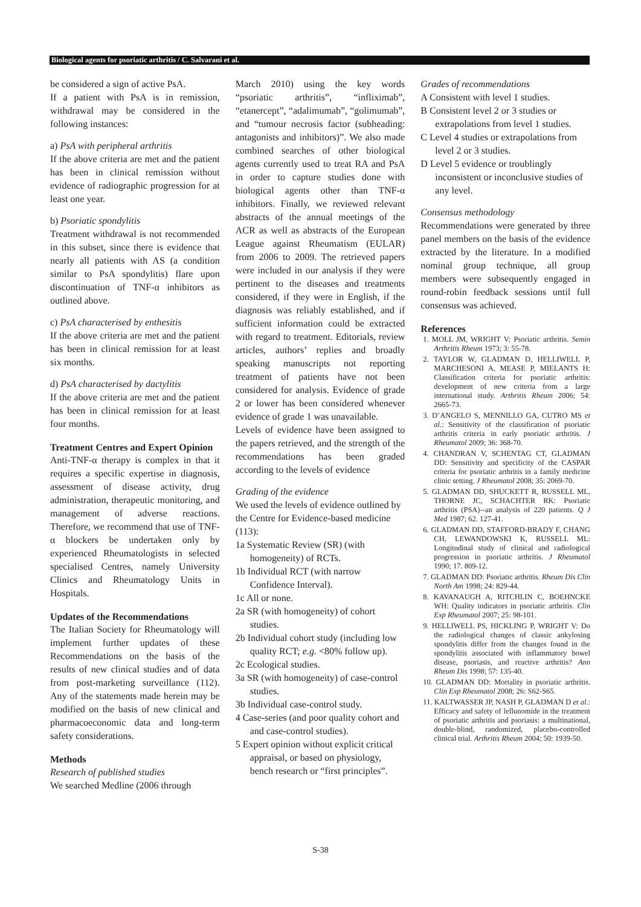Biological agents for psoriatic arthritis / C. Salvarani et al.
be considered a sign of active PsA.
If a patient with PsA is in remission, withdrawal may be considered in the following instances:
a) PsA with peripheral arthritis
If the above criteria are met and the patient has been in clinical remission without evidence of radiographic progression for at least one year.
b) Psoriatic spondylitis
Treatment withdrawal is not recommended in this subset, since there is evidence that nearly all patients with AS (a condition similar to PsA spondylitis) flare upon discontinuation of TNF-α inhibitors as outlined above.
c) PsA characterised by enthesitis
If the above criteria are met and the patient has been in clinical remission for at least six months.
d) PsA characterised by dactylitis
If the above criteria are met and the patient has been in clinical remission for at least four months.
Treatment Centres and Expert Opinion
Anti-TNF-α therapy is complex in that it requires a specific expertise in diagnosis, assessment of disease activity, drug administration, therapeutic monitoring, and management of adverse reactions. Therefore, we recommend that use of TNF-α blockers be undertaken only by experienced Rheumatologists in selected specialised Centres, namely University Clinics and Rheumatology Units in Hospitals.
Updates of the Recommendations
The Italian Society for Rheumatology will implement further updates of these Recommendations on the basis of the results of new clinical studies and of data from post-marketing surveillance (112). Any of the statements made herein may be modified on the basis of new clinical and pharmacoeconomic data and long-term safety considerations.
Methods
Research of published studies
We searched Medline (2006 through
March 2010) using the key words “psoriatic arthritis”, “infliximab”, “etanercept”, “adalimumab”, “golimumab”, and “tumour necrosis factor (subheading: antagonists and inhibitors)”. We also made combined searches of other biological agents currently used to treat RA and PsA in order to capture studies done with biological agents other than TNF-α inhibitors. Finally, we reviewed relevant abstracts of the annual meetings of the ACR as well as abstracts of the European League against Rheumatism (EULAR) from 2006 to 2009. The retrieved papers were included in our analysis if they were pertinent to the diseases and treatments considered, if they were in English, if the diagnosis was reliably established, and if sufficient information could be extracted with regard to treatment. Editorials, review articles, authors’ replies and broadly speaking manuscripts not reporting treatment of patients have not been considered for analysis. Evidence of grade 2 or lower has been considered whenever evidence of grade 1 was unavailable.
Levels of evidence have been assigned to the papers retrieved, and the strength of the recommendations has been graded according to the levels of evidence
Grading of the evidence
We used the levels of evidence outlined by the Centre for Evidence-based medicine (113):
1a Systematic Review (SR) (with homogeneity) of RCTs.
1b Individual RCT (with narrow Confidence Interval).
1c All or none.
2a SR (with homogeneity) of cohort studies.
2b Individual cohort study (including low quality RCT; e.g. <80% follow up).
2c Ecological studies.
3a SR (with homogeneity) of case-control studies.
3b Individual case-control study.
4 Case-series (and poor quality cohort and and case-control studies).
5 Expert opinion without explicit critical appraisal, or based on physiology, bench research or “first principles”.
Grades of recommendations
A Consistent with level 1 studies.
B Consistent level 2 or 3 studies or extrapolations from level 1 studies.
C Level 4 studies or extrapolations from level 2 or 3 studies.
D Level 5 evidence or troublingly inconsistent or inconclusive studies of any level.
Consensus methodology
Recommendations were generated by three panel members on the basis of the evidence extracted by the literature. In a modified nominal group technique, all group members were subsequently engaged in round-robin feedback sessions until full consensus was achieved.
References
1. MOLL JM, WRIGHT V: Psoriatic arthritis. Semin Arthritis Rheum 1973; 3: 55-78.
2. TAYLOR W, GLADMAN D, HELLIWELL P, MARCHESONI A, MEASE P, MIELANTS H: Classification criteria for psoriatic arthritis: development of new criteria from a large international study. Arthritis Rheum 2006; 54: 2665-73.
3. D’ANGELO S, MENNILLO GA, CUTRO MS et al.: Sensitivity of the classification of psoriatic arthritis criteria in early psoriatic arthritis. J Rheumatol 2009; 36: 368-70.
4. CHANDRAN V, SCHENTAG CT, GLADMAN DD: Sensitivity and specificity of the CASPAR criteria for psoriatic arthritis in a family medicine clinic setting. J Rheumatol 2008; 35: 2069-70.
5. GLADMAN DD, SHUCKETT R, RUSSELL ML, THORNE JC, SCHACHTER RK: Psoriatic arthritis (PSA)--an analysis of 220 patients. Q J Med 1987; 62. 127-41.
6. GLADMAN DD, STAFFORD-BRADY F, CHANG CH, LEWANDOWSKI K, RUSSELL ML: Longitudinal study of clinical and radiological progression in psoriatic arthritis. J Rheumatol 1990; 17. 809-12.
7. GLADMAN DD: Psoriatic arthritis. Rheum Dis Clin North Am 1998; 24: 829-44.
8. KAVANAUGH A, RITCHLIN C, BOEHNCKE WH: Quality indicators in psoriatic arthritis. Clin Exp Rheumatol 2007; 25: 98-101.
9. HELLIWELL PS, HICKLING P, WRIGHT V: Do the radiological changes of classic ankylosing spondylitis differ from the changes found in the spondylitis associated with inflammatory bowel disease, psoriasis, and reactive arthritis? Ann Rheum Dis 1998; 57: 135-40.
10. GLADMAN DD: Mortality in psoriatic arthritis. Clin Exp Rheumatol 2008; 26: S62-S65.
11. KALTWASSER JP, NASH P, GLADMAN D et al.: Efficacy and safety of leflunomide in the treatment of psoriatic arthritis and psoriasis: a multinational, double-blind, randomized, placebo-controlled clinical trial. Arthritis Rheum 2004; 50: 1939-50.
S-38